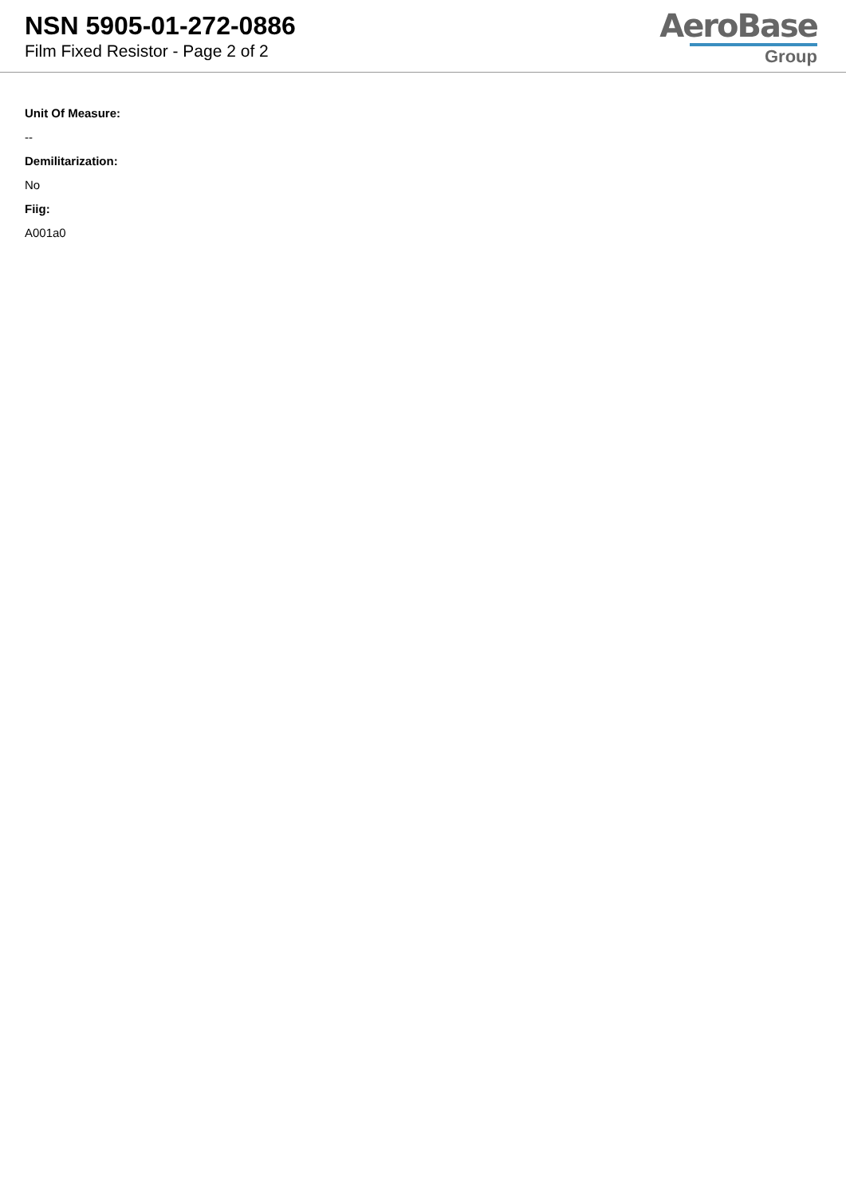NSN 5905-01-272-0886
Film Fixed Resistor - Page 2 of 2
AeroBase
Group
Unit Of Measure:
--
Demilitarization:
No
Fiig:
A001a0